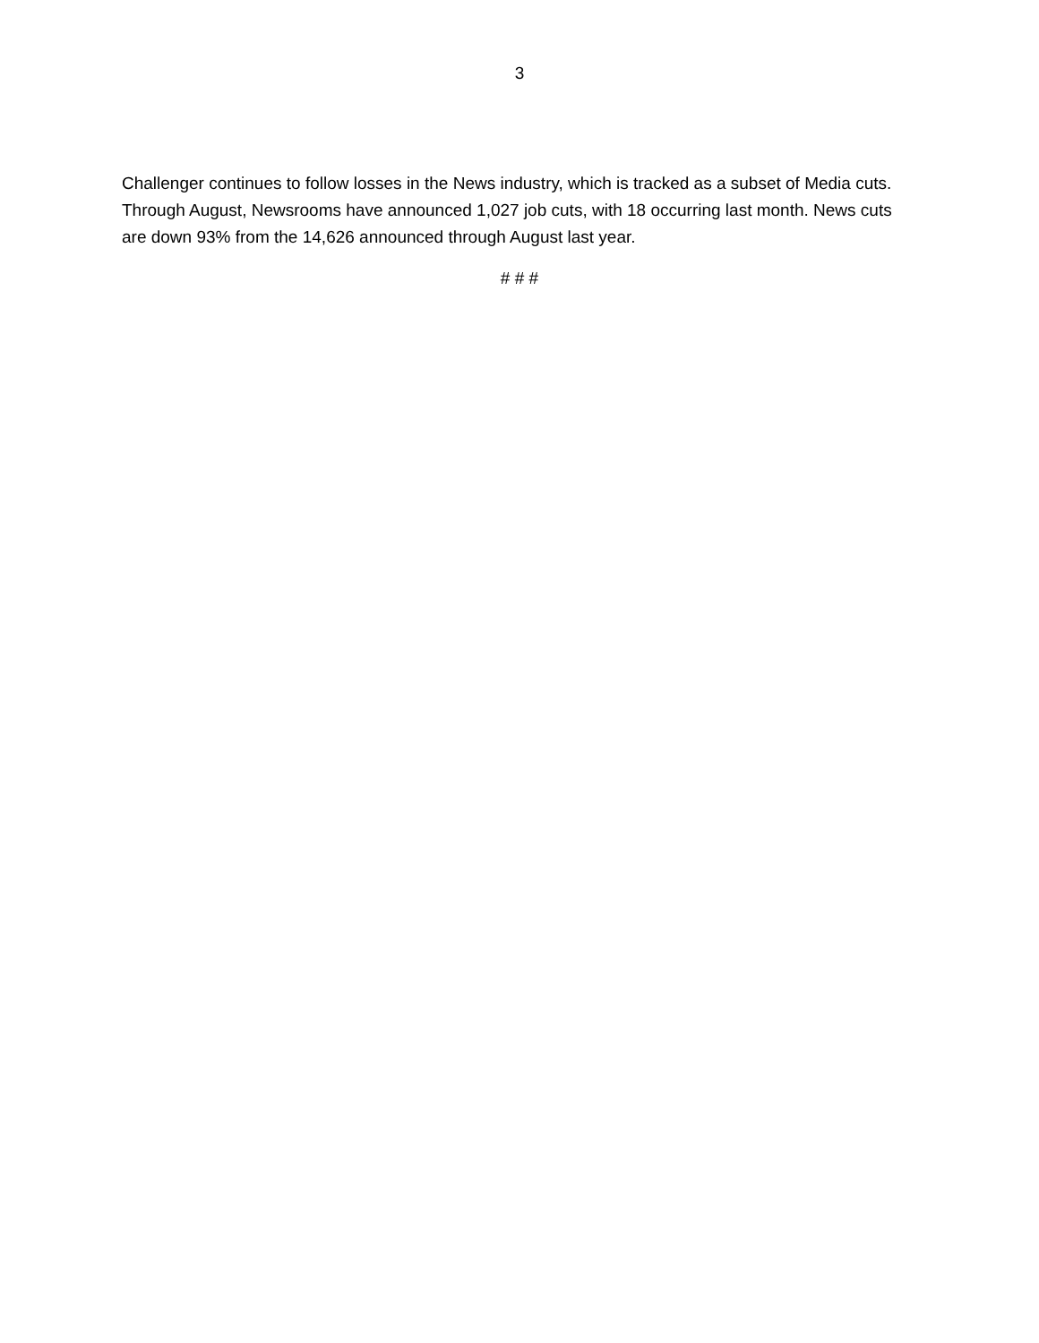3
Challenger continues to follow losses in the News industry, which is tracked as a subset of Media cuts. Through August, Newsrooms have announced 1,027 job cuts, with 18 occurring last month. News cuts are down 93% from the 14,626 announced through August last year.
# # #